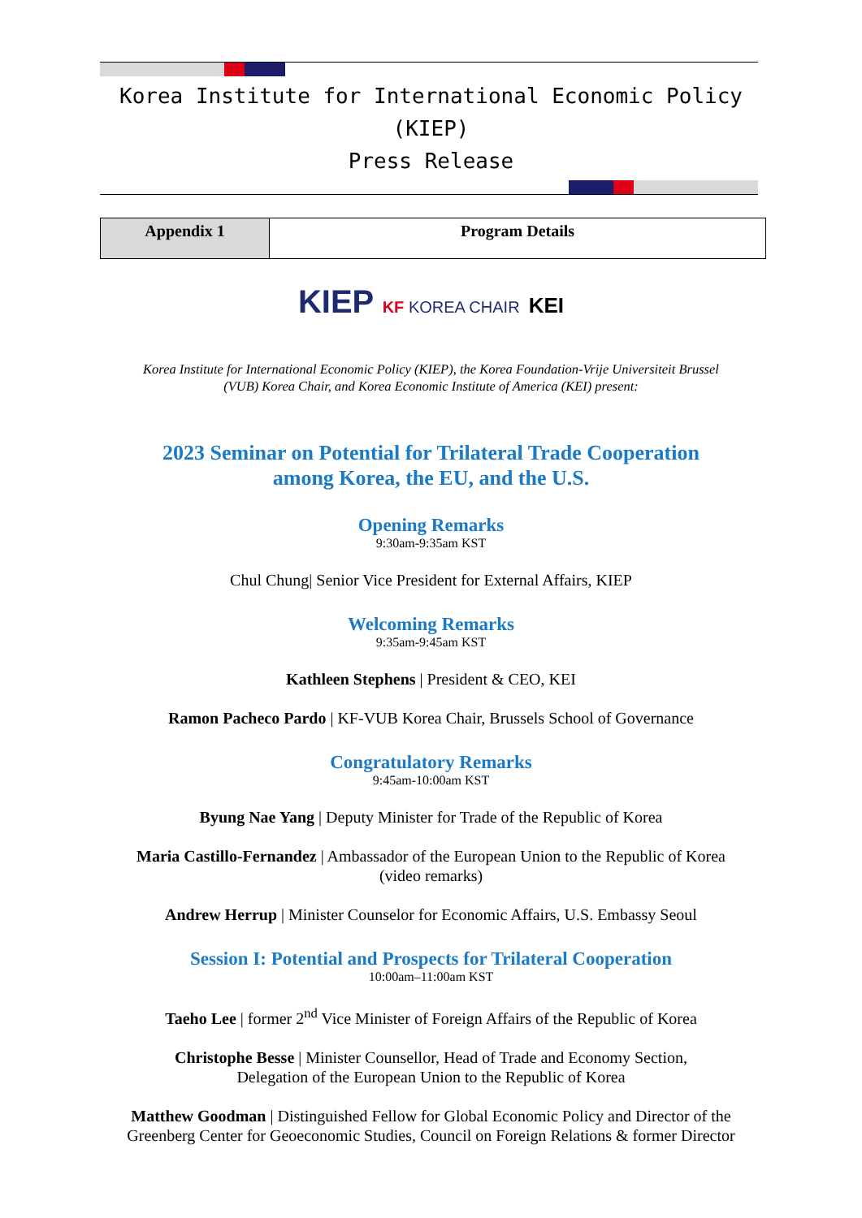Korea Institute for International Economic Policy (KIEP)
Press Release
| Appendix 1 | Program Details |
KIEP KF KOREA CHAIR KEI
Korea Institute for International Economic Policy (KIEP), the Korea Foundation-Vrije Universiteit Brussel
(VUB) Korea Chair, and Korea Economic Institute of America (KEI) present:
2023 Seminar on Potential for Trilateral Trade Cooperation
among Korea, the EU, and the U.S.
Opening Remarks
9:30am-9:35am KST
Chul Chung| Senior Vice President for External Affairs, KIEP
Welcoming Remarks
9:35am-9:45am KST
Kathleen Stephens | President & CEO, KEI
Ramon Pacheco Pardo | KF-VUB Korea Chair, Brussels School of Governance
Congratulatory Remarks
9:45am-10:00am KST
Byung Nae Yang | Deputy Minister for Trade of the Republic of Korea
Maria Castillo-Fernandez | Ambassador of the European Union to the Republic of Korea
(video remarks)
Andrew Herrup | Minister Counselor for Economic Affairs, U.S. Embassy Seoul
Session I: Potential and Prospects for Trilateral Cooperation
10:00am–11:00am KST
Taeho Lee | former 2<sup>nd</sup> Vice Minister of Foreign Affairs of the Republic of Korea
Christophe Besse | Minister Counsellor, Head of Trade and Economy Section,
Delegation of the European Union to the Republic of Korea
Matthew Goodman | Distinguished Fellow for Global Economic Policy and Director of the
Greenberg Center for Geoeconomic Studies, Council on Foreign Relations & former Director